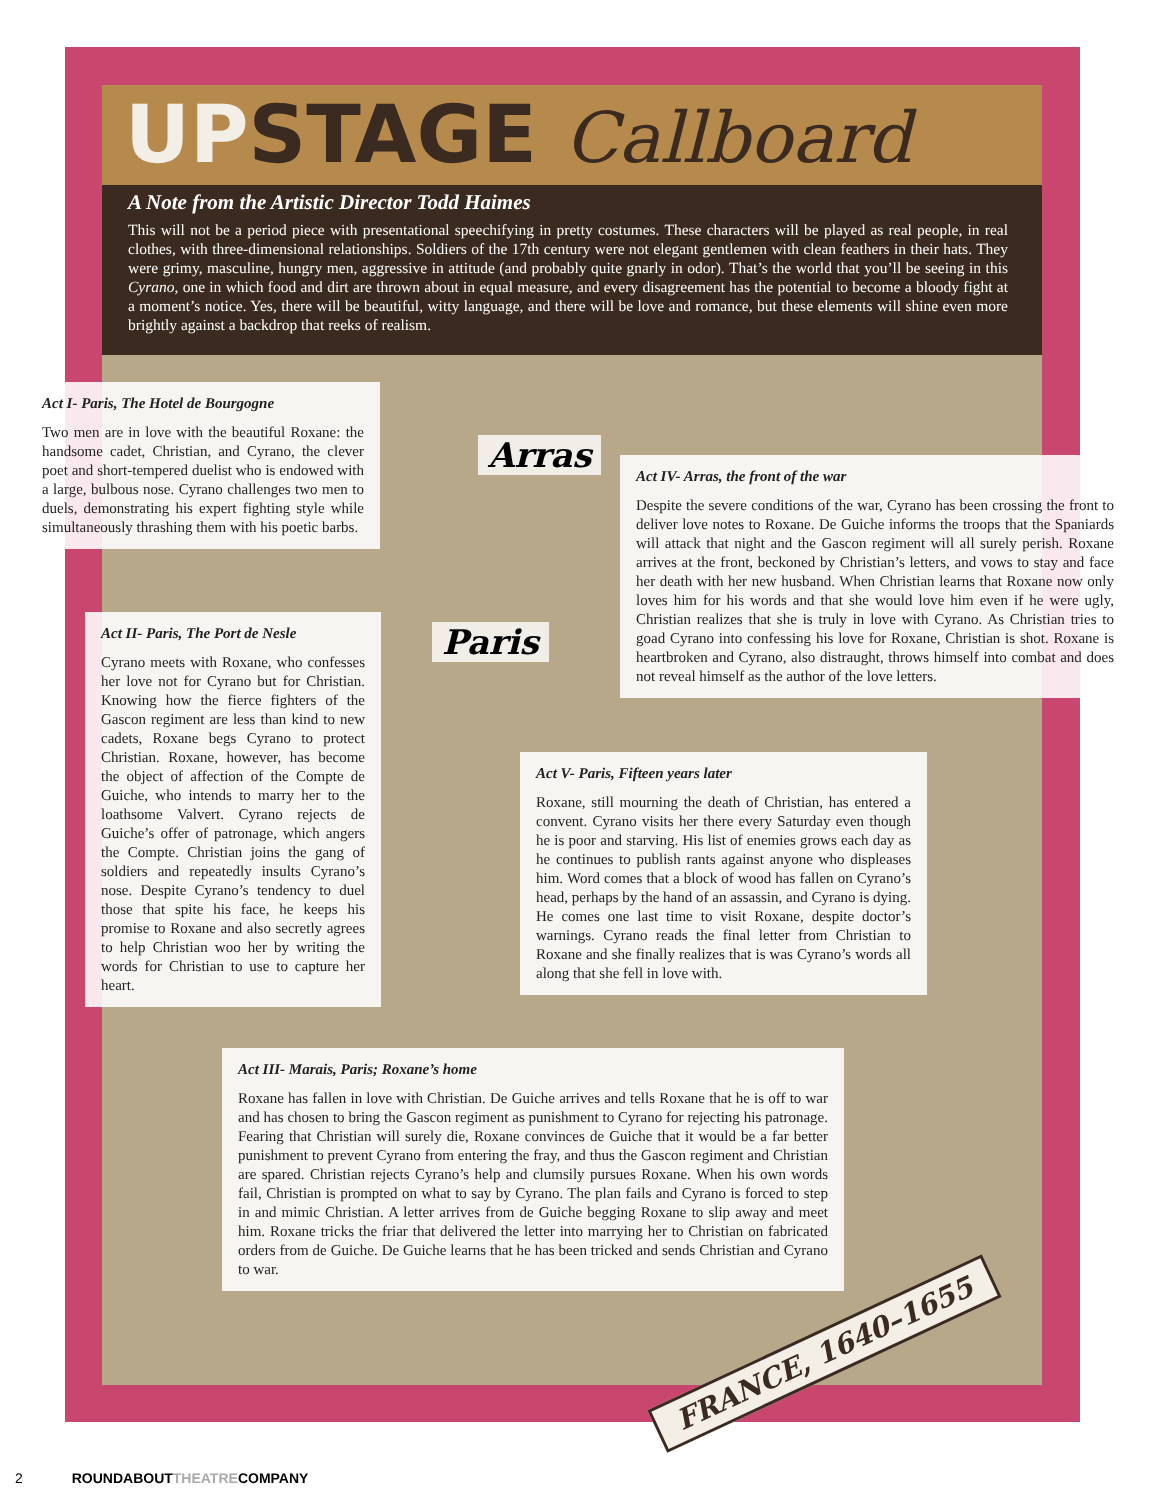UPSTAGE Callboard
A Note from the Artistic Director Todd Haimes
This will not be a period piece with presentational speechifying in pretty costumes. These characters will be played as real people, in real clothes, with three-dimensional relationships. Soldiers of the 17th century were not elegant gentlemen with clean feathers in their hats. They were grimy, masculine, hungry men, aggressive in attitude (and probably quite gnarly in odor). That’s the world that you’ll be seeing in this Cyrano, one in which food and dirt are thrown about in equal measure, and every disagreement has the potential to become a bloody fight at a moment’s notice. Yes, there will be beautiful, witty language, and there will be love and romance, but these elements will shine even more brightly against a backdrop that reeks of realism.
Act I- Paris, The Hotel de Bourgogne
Two men are in love with the beautiful Roxane: the handsome cadet, Christian, and Cyrano, the clever poet and short-tempered duelist who is endowed with a large, bulbous nose. Cyrano challenges two men to duels, demonstrating his expert fighting style while simultaneously thrashing them with his poetic barbs.
Arras
Act IV- Arras, the front of the war
Despite the severe conditions of the war, Cyrano has been crossing the front to deliver love notes to Roxane. De Guiche informs the troops that the Spaniards will attack that night and the Gascon regiment will all surely perish. Roxane arrives at the front, beckoned by Christian’s letters, and vows to stay and face her death with her new husband. When Christian learns that Roxane now only loves him for his words and that she would love him even if he were ugly, Christian realizes that she is truly in love with Cyrano. As Christian tries to goad Cyrano into confessing his love for Roxane, Christian is shot. Roxane is heartbroken and Cyrano, also distraught, throws himself into combat and does not reveal himself as the author of the love letters.
Act II- Paris, The Port de Nesle
Cyrano meets with Roxane, who confesses her love not for Cyrano but for Christian. Knowing how the fierce fighters of the Gascon regiment are less than kind to new cadets, Roxane begs Cyrano to protect Christian. Roxane, however, has become the object of affection of the Compte de Guiche, who intends to marry her to the loathsome Valvert. Cyrano rejects de Guiche’s offer of patronage, which angers the Compte. Christian joins the gang of soldiers and repeatedly insults Cyrano’s nose. Despite Cyrano’s tendency to duel those that spite his face, he keeps his promise to Roxane and also secretly agrees to help Christian woo her by writing the words for Christian to use to capture her heart.
Paris
Act V- Paris, Fifteen years later
Roxane, still mourning the death of Christian, has entered a convent. Cyrano visits her there every Saturday even though he is poor and starving. His list of enemies grows each day as he continues to publish rants against anyone who displeases him. Word comes that a block of wood has fallen on Cyrano’s head, perhaps by the hand of an assassin, and Cyrano is dying. He comes one last time to visit Roxane, despite doctor’s warnings. Cyrano reads the final letter from Christian to Roxane and she finally realizes that is was Cyrano’s words all along that she fell in love with.
Act III- Marais, Paris; Roxane’s home
Roxane has fallen in love with Christian. De Guiche arrives and tells Roxane that he is off to war and has chosen to bring the Gascon regiment as punishment to Cyrano for rejecting his patronage. Fearing that Christian will surely die, Roxane convinces de Guiche that it would be a far better punishment to prevent Cyrano from entering the fray, and thus the Gascon regiment and Christian are spared. Christian rejects Cyrano’s help and clumsily pursues Roxane. When his own words fail, Christian is prompted on what to say by Cyrano. The plan fails and Cyrano is forced to step in and mimic Christian. A letter arrives from de Guiche begging Roxane to slip away and meet him. Roxane tricks the friar that delivered the letter into marrying her to Christian on fabricated orders from de Guiche. De Guiche learns that he has been tricked and sends Christian and Cyrano to war.
FRANCE, 1640–1655
2 ROUNDABOUTTHEATRECOMPANY